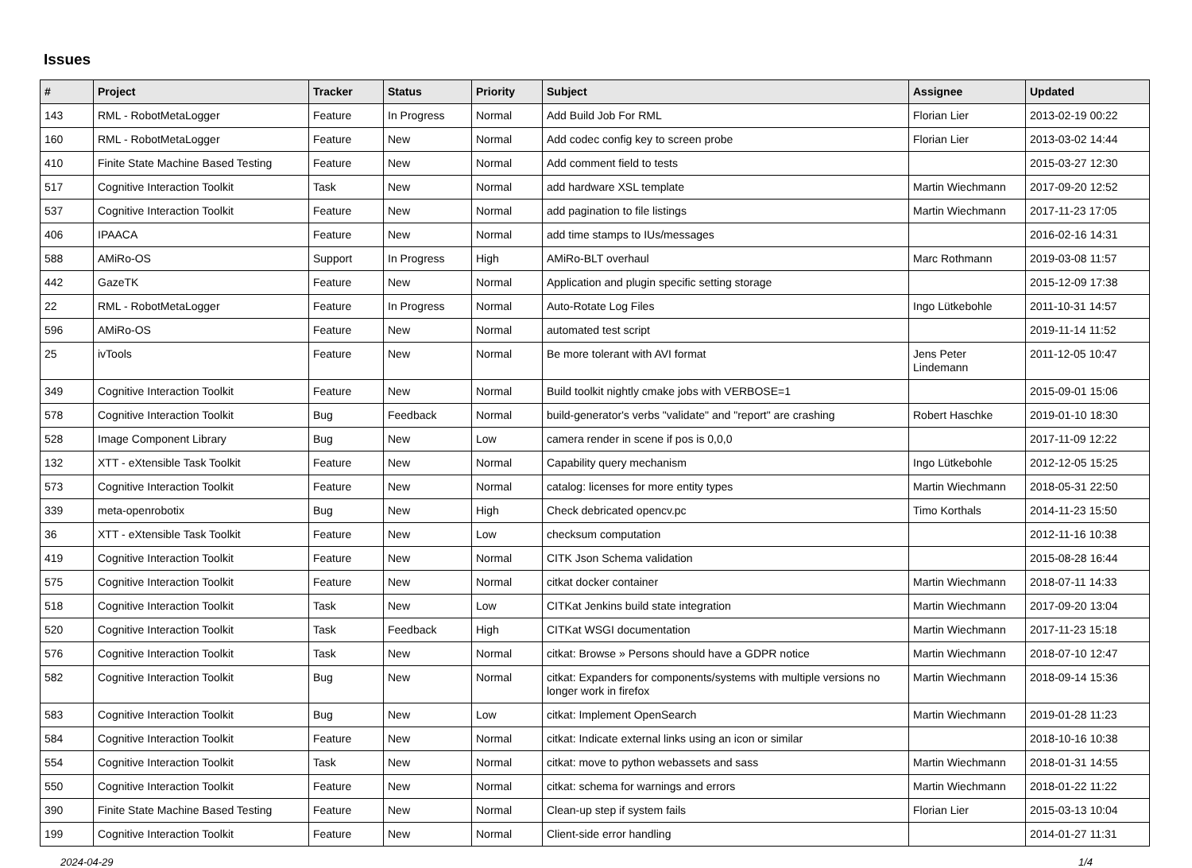Issues
| # | Project | Tracker | Status | Priority | Subject | Assignee | Updated |
| --- | --- | --- | --- | --- | --- | --- | --- |
| 143 | RML - RobotMetaLogger | Feature | In Progress | Normal | Add Build Job For RML | Florian Lier | 2013-02-19 00:22 |
| 160 | RML - RobotMetaLogger | Feature | New | Normal | Add codec config key to screen probe | Florian Lier | 2013-03-02 14:44 |
| 410 | Finite State Machine Based Testing | Feature | New | Normal | Add comment field to tests | | 2015-03-27 12:30 |
| 517 | Cognitive Interaction Toolkit | Task | New | Normal | add hardware XSL template | Martin Wiechmann | 2017-09-20 12:52 |
| 537 | Cognitive Interaction Toolkit | Feature | New | Normal | add pagination to file listings | Martin Wiechmann | 2017-11-23 17:05 |
| 406 | IPAACA | Feature | New | Normal | add time stamps to IUs/messages | | 2016-02-16 14:31 |
| 588 | AMiRo-OS | Support | In Progress | High | AMiRo-BLT overhaul | Marc Rothmann | 2019-03-08 11:57 |
| 442 | GazeTK | Feature | New | Normal | Application and plugin specific setting storage | | 2015-12-09 17:38 |
| 22 | RML - RobotMetaLogger | Feature | In Progress | Normal | Auto-Rotate Log Files | Ingo Lütkebohle | 2011-10-31 14:57 |
| 596 | AMiRo-OS | Feature | New | Normal | automated test script | | 2019-11-14 11:52 |
| 25 | ivTools | Feature | New | Normal | Be more tolerant with AVI format | Jens Peter Lindemann | 2011-12-05 10:47 |
| 349 | Cognitive Interaction Toolkit | Feature | New | Normal | Build toolkit nightly cmake jobs with VERBOSE=1 | | 2015-09-01 15:06 |
| 578 | Cognitive Interaction Toolkit | Bug | Feedback | Normal | build-generator's verbs "validate" and "report" are crashing | Robert Haschke | 2019-01-10 18:30 |
| 528 | Image Component Library | Bug | New | Low | camera render in scene if pos is 0,0,0 | | 2017-11-09 12:22 |
| 132 | XTT - eXtensible Task Toolkit | Feature | New | Normal | Capability query mechanism | Ingo Lütkebohle | 2012-12-05 15:25 |
| 573 | Cognitive Interaction Toolkit | Feature | New | Normal | catalog: licenses for more entity types | Martin Wiechmann | 2018-05-31 22:50 |
| 339 | meta-openrobotix | Bug | New | High | Check debricated opencv.pc | Timo Korthals | 2014-11-23 15:50 |
| 36 | XTT - eXtensible Task Toolkit | Feature | New | Low | checksum computation | | 2012-11-16 10:38 |
| 419 | Cognitive Interaction Toolkit | Feature | New | Normal | CITK Json Schema validation | | 2015-08-28 16:44 |
| 575 | Cognitive Interaction Toolkit | Feature | New | Normal | citkat docker container | Martin Wiechmann | 2018-07-11 14:33 |
| 518 | Cognitive Interaction Toolkit | Task | New | Low | CITKat Jenkins build state integration | Martin Wiechmann | 2017-09-20 13:04 |
| 520 | Cognitive Interaction Toolkit | Task | Feedback | High | CITKat WSGI documentation | Martin Wiechmann | 2017-11-23 15:18 |
| 576 | Cognitive Interaction Toolkit | Task | New | Normal | citkat: Browse » Persons should have a GDPR notice | Martin Wiechmann | 2018-07-10 12:47 |
| 582 | Cognitive Interaction Toolkit | Bug | New | Normal | citkat: Expanders for components/systems with multiple versions no longer work in firefox | Martin Wiechmann | 2018-09-14 15:36 |
| 583 | Cognitive Interaction Toolkit | Bug | New | Low | citkat: Implement OpenSearch | Martin Wiechmann | 2019-01-28 11:23 |
| 584 | Cognitive Interaction Toolkit | Feature | New | Normal | citkat: Indicate external links using an icon or similar | | 2018-10-16 10:38 |
| 554 | Cognitive Interaction Toolkit | Task | New | Normal | citkat: move to python webassets and sass | Martin Wiechmann | 2018-01-31 14:55 |
| 550 | Cognitive Interaction Toolkit | Feature | New | Normal | citkat: schema for warnings and errors | Martin Wiechmann | 2018-01-22 11:22 |
| 390 | Finite State Machine Based Testing | Feature | New | Normal | Clean-up step if system fails | Florian Lier | 2015-03-13 10:04 |
| 199 | Cognitive Interaction Toolkit | Feature | New | Normal | Client-side error handling | | 2014-01-27 11:31 |
2024-04-29 1/4